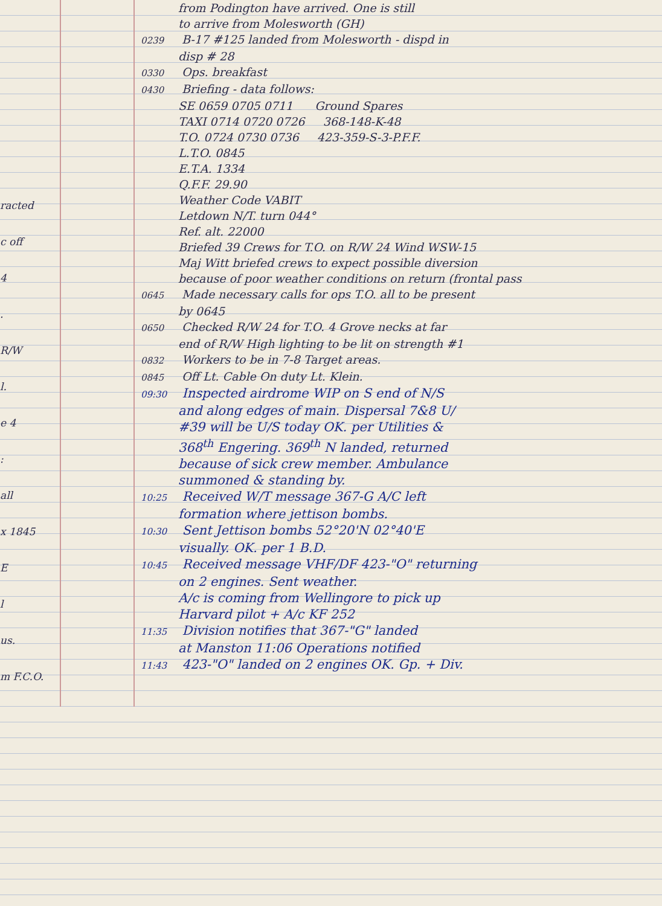racted
c off
4
.
R/W
l.
e 4
:
all
x 1845
E
l
us.
m F.C.O.
from Podington have arrived. One is still
to arrive from Molesworth (GH)
0239 B-17 #125 landed from Molesworth - dispd in
disp # 28
0330 Ops. breakfast
0430 Briefing - data follows:
SE 0659 0705 0711 Ground Spares
TAXI 0714 0720 0726 368-148-K-48
T.O. 0724 0730 0736 423-359-S-3-P.F.F.
L.T.O. 0845
E.T.A. 1334
Q.F.F. 29.90
Weather Code VABIT
Letdown N/T. turn 044°
Ref. alt. 22000
Briefed 39 Crews for T.O. on R/W 24 Wind WSW-15
Maj Witt briefed crews to expect possible diversion
because of poor weather conditions on return (frontal pass
0645 Made necessary calls for ops T.O. all to be present
by 0645
0650 Checked R/W 24 for T.O. 4 Grove necks at far
end of R/W High lighting to be lit on strength #1
0832 Workers to be in 7-8 Target areas.
0845 Off Lt. Cable On duty Lt. Klein.
09:30 Inspected airdrome WIP on S end of N/S
and along edges of main. Dispersal 7&8 U/
#39 will be U/S today OK. per Utilities &
368<sup>th</sup> Engering. 369<sup>th</sup> N landed, returned
because of sick crew member. Ambulance
summoned & standing by.
10:25 Received W/T message 367-G A/C left
formation where jettison bombs.
10:30 Sent Jettison bombs 52°20'N 02°40'E
visually. OK. per 1 B.D.
10:45 Received message VHF/DF 423-"O" returning
on 2 engines. Sent weather.
A/c is coming from Wellingore to pick up
Harvard pilot + A/c KF 252
11:35 Division notifies that 367-"G" landed
at Manston 11:06 Operations notified
11:43 423-"O" landed on 2 engines OK. Gp. + Div.